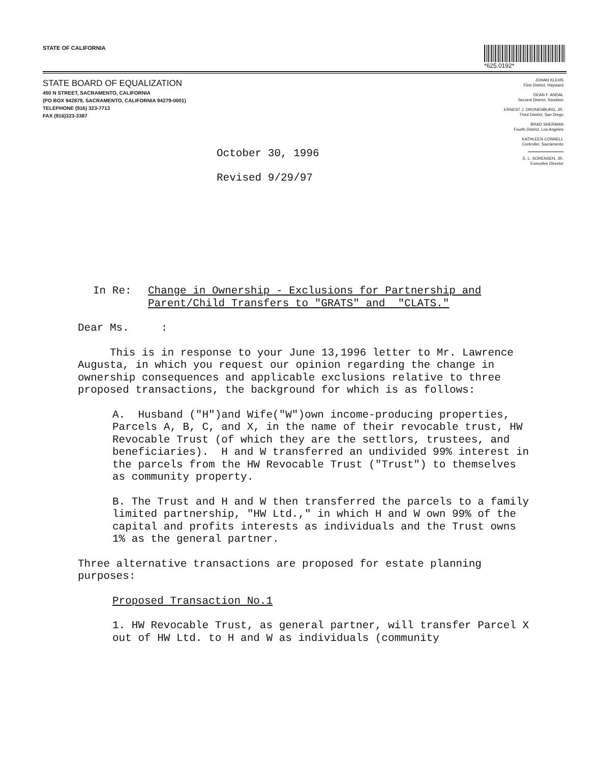STATE OF CALIFORNIA *625.0192*
STATE BOARD OF EQUALIZATION
450 N STREET, SACRAMENTO, CALIFORNIA
(PO BOX 942879, SACRAMENTO, CALIFORNIA 94279-0001)
TELEPHONE (916) 323-7713
FAX (916)323-3387
October 30, 1996
Revised 9/29/97
JOHAN KLEHS
First District, Hayward
DEAN F. ANDAL
Second District, Stockton
ERNEST J. DRONENBURG, JR.
Third District, San Diego
BRAD SHERMAN
Fourth District, Los Angeles
KATHLEEN CONNELL
Controller, Sacramento
E. L. SORENSEN, JR.
Executive Director
In Re: Change in Ownership - Exclusions for Partnership and
Parent/Child Transfers to "GRATS" and "CLATS."
Dear Ms. :
This is in response to your June 13,1996 letter to Mr. Lawrence Augusta, in which you request our opinion regarding the change in ownership consequences and applicable exclusions relative to three proposed transactions, the background for which is as follows:
A. Husband ("H")and Wife("W")own income-producing properties, Parcels A, B, C, and X, in the name of their revocable trust, HW Revocable Trust (of which they are the settlors, trustees, and beneficiaries). H and W transferred an undivided 99% interest in the parcels from the HW Revocable Trust ("Trust") to themselves as community property.
B. The Trust and H and W then transferred the parcels to a family limited partnership, "HW Ltd.," in which H and W own 99% of the capital and profits interests as individuals and the Trust owns 1% as the general partner.
Three alternative transactions are proposed for estate planning purposes:
Proposed Transaction No.1
1. HW Revocable Trust, as general partner, will transfer Parcel X out of HW Ltd. to H and W as individuals (community